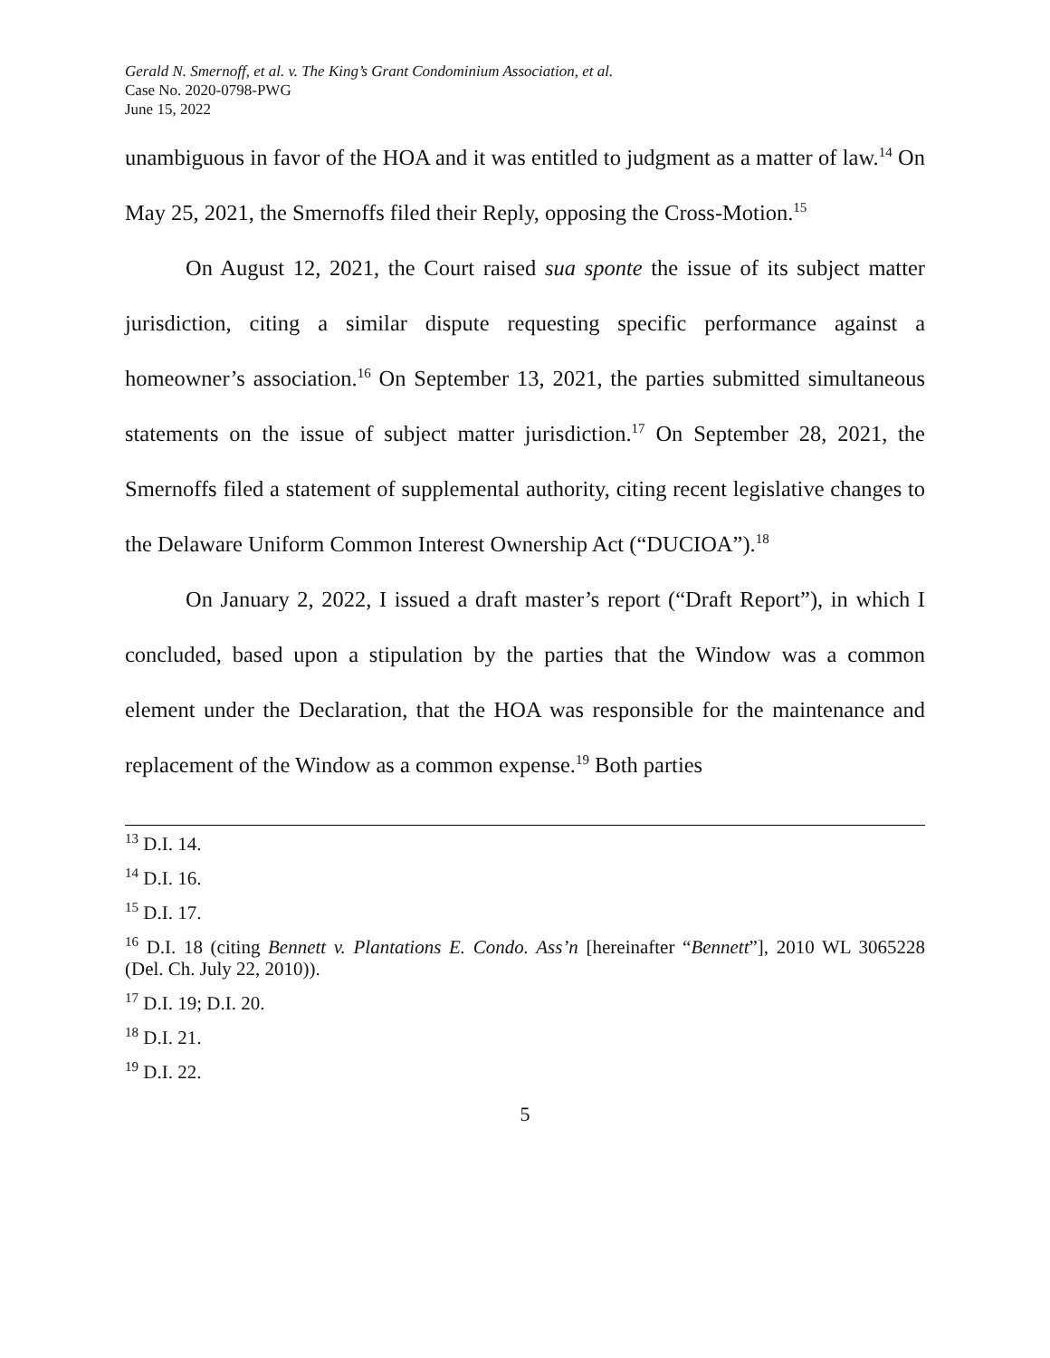Gerald N. Smernoff, et al. v. The King’s Grant Condominium Association, et al.
Case No. 2020-0798-PWG
June 15, 2022
unambiguous in favor of the HOA and it was entitled to judgment as a matter of law.<sup>14</sup> On May 25, 2021, the Smernoffs filed their Reply, opposing the Cross-Motion.<sup>15</sup>
On August 12, 2021, the Court raised sua sponte the issue of its subject matter jurisdiction, citing a similar dispute requesting specific performance against a homeowner’s association.<sup>16</sup> On September 13, 2021, the parties submitted simultaneous statements on the issue of subject matter jurisdiction.<sup>17</sup> On September 28, 2021, the Smernoffs filed a statement of supplemental authority, citing recent legislative changes to the Delaware Uniform Common Interest Ownership Act (“DUCIOA”).<sup>18</sup>
On January 2, 2022, I issued a draft master’s report (“Draft Report”), in which I concluded, based upon a stipulation by the parties that the Window was a common element under the Declaration, that the HOA was responsible for the maintenance and replacement of the Window as a common expense.<sup>19</sup> Both parties
<sup>13</sup> D.I. 14.
<sup>14</sup> D.I. 16.
<sup>15</sup> D.I. 17.
<sup>16</sup> D.I. 18 (citing Bennett v. Plantations E. Condo. Ass’n [hereinafter “Bennett”], 2010 WL 3065228 (Del. Ch. July 22, 2010)).
<sup>17</sup> D.I. 19; D.I. 20.
<sup>18</sup> D.I. 21.
<sup>19</sup> D.I. 22.
5